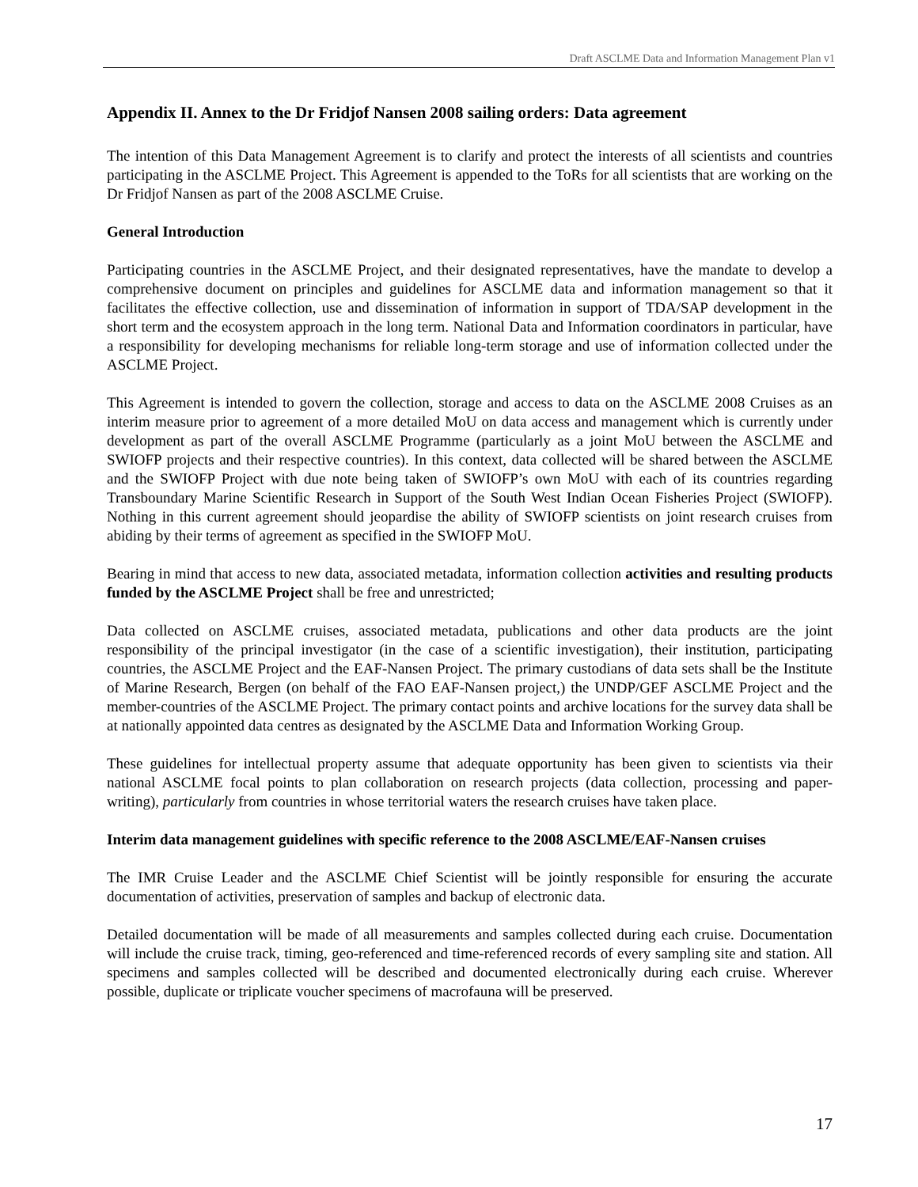Draft ASCLME Data and Information Management Plan v1
Appendix II. Annex to the Dr Fridjof Nansen 2008 sailing orders: Data agreement
The intention of this Data Management Agreement is to clarify and protect the interests of all scientists and countries participating in the ASCLME Project. This Agreement is appended to the ToRs for all scientists that are working on the Dr Fridjof Nansen as part of the 2008 ASCLME Cruise.
General Introduction
Participating countries in the ASCLME Project, and their designated representatives, have the mandate to develop a comprehensive document on principles and guidelines for ASCLME data and information management so that it facilitates the effective collection, use and dissemination of information in support of TDA/SAP development in the short term and the ecosystem approach in the long term. National Data and Information coordinators in particular, have a responsibility for developing mechanisms for reliable long-term storage and use of information collected under the ASCLME Project.
This Agreement is intended to govern the collection, storage and access to data on the ASCLME 2008 Cruises as an interim measure prior to agreement of a more detailed MoU on data access and management which is currently under development as part of the overall ASCLME Programme (particularly as a joint MoU between the ASCLME and SWIOFP projects and their respective countries). In this context, data collected will be shared between the ASCLME and the SWIOFP Project with due note being taken of SWIOFP’s own MoU with each of its countries regarding Transboundary Marine Scientific Research in Support of the South West Indian Ocean Fisheries Project (SWIOFP). Nothing in this current agreement should jeopardise the ability of SWIOFP scientists on joint research cruises from abiding by their terms of agreement as specified in the SWIOFP MoU.
Bearing in mind that access to new data, associated metadata, information collection activities and resulting products funded by the ASCLME Project shall be free and unrestricted;
Data collected on ASCLME cruises, associated metadata, publications and other data products are the joint responsibility of the principal investigator (in the case of a scientific investigation), their institution, participating countries, the ASCLME Project and the EAF-Nansen Project. The primary custodians of data sets shall be the Institute of Marine Research, Bergen (on behalf of the FAO EAF-Nansen project,) the UNDP/GEF ASCLME Project and the member-countries of the ASCLME Project. The primary contact points and archive locations for the survey data shall be at nationally appointed data centres as designated by the ASCLME Data and Information Working Group.
These guidelines for intellectual property assume that adequate opportunity has been given to scientists via their national ASCLME focal points to plan collaboration on research projects (data collection, processing and paper-writing), particularly from countries in whose territorial waters the research cruises have taken place.
Interim data management guidelines with specific reference to the 2008 ASCLME/EAF-Nansen cruises
The IMR Cruise Leader and the ASCLME Chief Scientist will be jointly responsible for ensuring the accurate documentation of activities, preservation of samples and backup of electronic data.
Detailed documentation will be made of all measurements and samples collected during each cruise. Documentation will include the cruise track, timing, geo-referenced and time-referenced records of every sampling site and station. All specimens and samples collected will be described and documented electronically during each cruise. Wherever possible, duplicate or triplicate voucher specimens of macrofauna will be preserved.
17